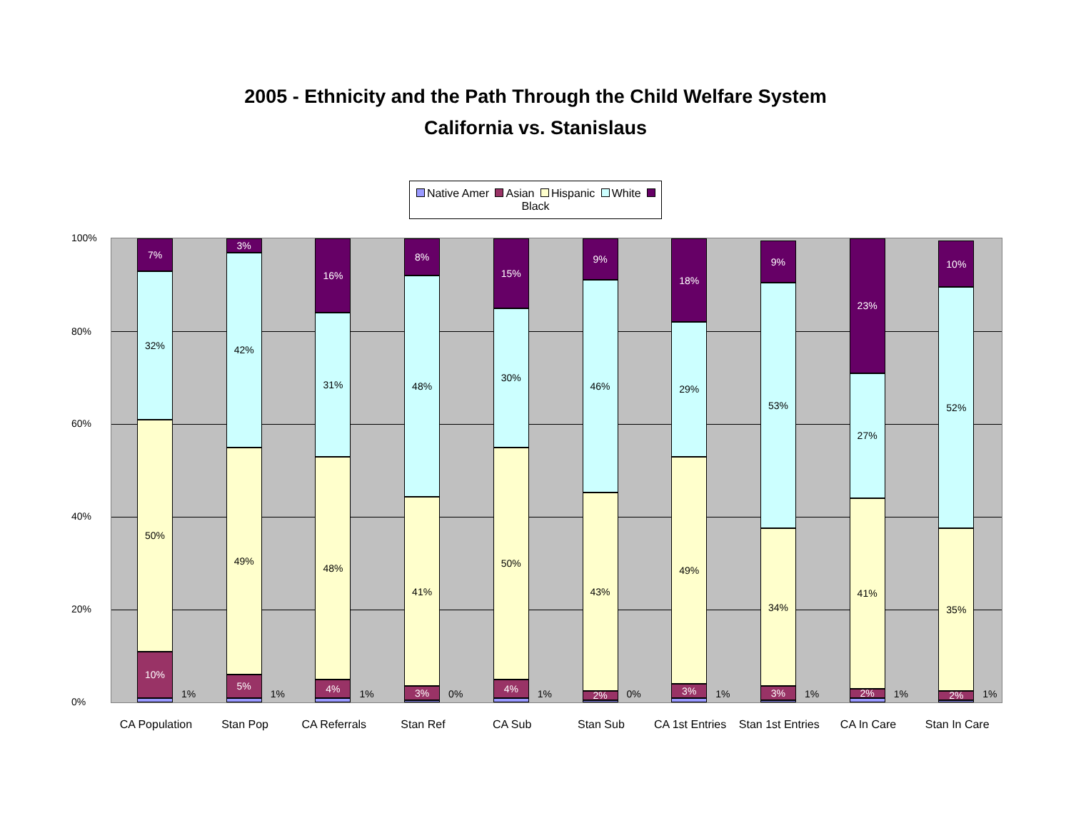2005 - Ethnicity and the Path Through the Child Welfare System
California vs. Stanislaus
Native Amer Asian Hispanic White Black
100%
80%
60%
40%
20%
0%
10%
50%
32%
7%
1%
CA Population
5%
49%
42%
3%
1%
Stan Pop
4%
48%
31%
16%
1%
CA Referrals
3%
41%
48%
8%
0%
Stan Ref
4%
50%
30%
15%
1%
CA Sub
2%
43%
46%
9%
0%
Stan Sub
3%
49%
29%
18%
1%
CA 1st Entries
3%
34%
53%
9%
1%
Stan 1st Entries
2%
41%
27%
23%
1%
CA In Care
2%
35%
52%
10%
1%
Stan In Care